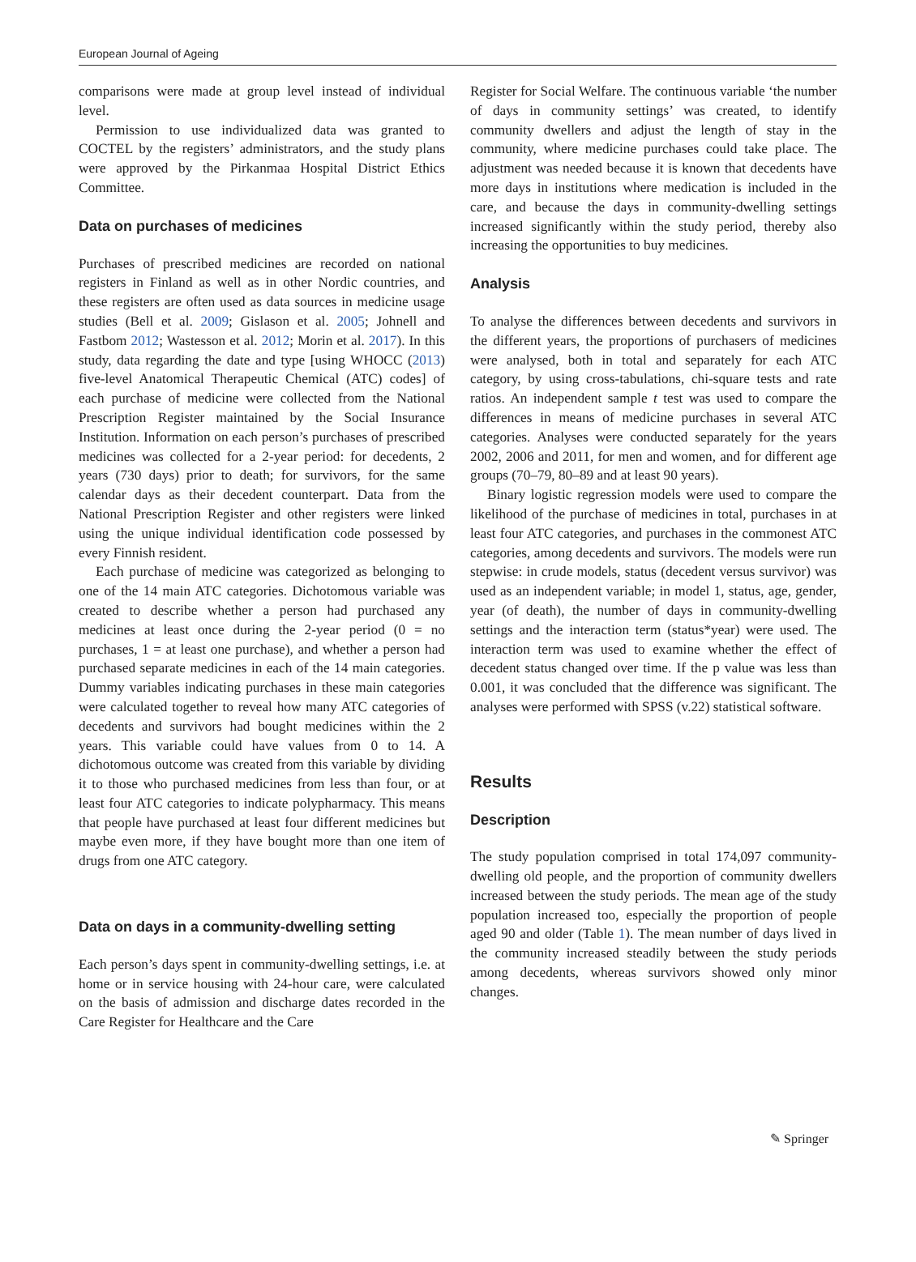European Journal of Ageing
comparisons were made at group level instead of individual level.
Permission to use individualized data was granted to COCTEL by the registers’ administrators, and the study plans were approved by the Pirkanmaa Hospital District Ethics Committee.
Data on purchases of medicines
Purchases of prescribed medicines are recorded on national registers in Finland as well as in other Nordic countries, and these registers are often used as data sources in medicine usage studies (Bell et al. 2009; Gislason et al. 2005; Johnell and Fastbom 2012; Wastesson et al. 2012; Morin et al. 2017). In this study, data regarding the date and type [using WHOCC (2013) five-level Anatomical Therapeutic Chemical (ATC) codes] of each purchase of medicine were collected from the National Prescription Register maintained by the Social Insurance Institution. Information on each person’s purchases of prescribed medicines was collected for a 2-year period: for decedents, 2 years (730 days) prior to death; for survivors, for the same calendar days as their decedent counterpart. Data from the National Prescription Register and other registers were linked using the unique individual identification code possessed by every Finnish resident.
Each purchase of medicine was categorized as belonging to one of the 14 main ATC categories. Dichotomous variable was created to describe whether a person had purchased any medicines at least once during the 2-year period (0 = no purchases, 1 = at least one purchase), and whether a person had purchased separate medicines in each of the 14 main categories. Dummy variables indicating purchases in these main categories were calculated together to reveal how many ATC categories of decedents and survivors had bought medicines within the 2 years. This variable could have values from 0 to 14. A dichotomous outcome was created from this variable by dividing it to those who purchased medicines from less than four, or at least four ATC categories to indicate polypharmacy. This means that people have purchased at least four different medicines but maybe even more, if they have bought more than one item of drugs from one ATC category.
Data on days in a community-dwelling setting
Each person’s days spent in community-dwelling settings, i.e. at home or in service housing with 24-hour care, were calculated on the basis of admission and discharge dates recorded in the Care Register for Healthcare and the Care
Register for Social Welfare. The continuous variable ‘the number of days in community settings’ was created, to identify community dwellers and adjust the length of stay in the community, where medicine purchases could take place. The adjustment was needed because it is known that decedents have more days in institutions where medication is included in the care, and because the days in community-dwelling settings increased significantly within the study period, thereby also increasing the opportunities to buy medicines.
Analysis
To analyse the differences between decedents and survivors in the different years, the proportions of purchasers of medicines were analysed, both in total and separately for each ATC category, by using cross-tabulations, chi-square tests and rate ratios. An independent sample t test was used to compare the differences in means of medicine purchases in several ATC categories. Analyses were conducted separately for the years 2002, 2006 and 2011, for men and women, and for different age groups (70–79, 80–89 and at least 90 years).
Binary logistic regression models were used to compare the likelihood of the purchase of medicines in total, purchases in at least four ATC categories, and purchases in the commonest ATC categories, among decedents and survivors. The models were run stepwise: in crude models, status (decedent versus survivor) was used as an independent variable; in model 1, status, age, gender, year (of death), the number of days in community-dwelling settings and the interaction term (status*year) were used. The interaction term was used to examine whether the effect of decedent status changed over time. If the p value was less than 0.001, it was concluded that the difference was significant. The analyses were performed with SPSS (v.22) statistical software.
Results
Description
The study population comprised in total 174,097 community-dwelling old people, and the proportion of community dwellers increased between the study periods. The mean age of the study population increased too, especially the proportion of people aged 90 and older (Table 1). The mean number of days lived in the community increased steadily between the study periods among decedents, whereas survivors showed only minor changes.
✎ Springer